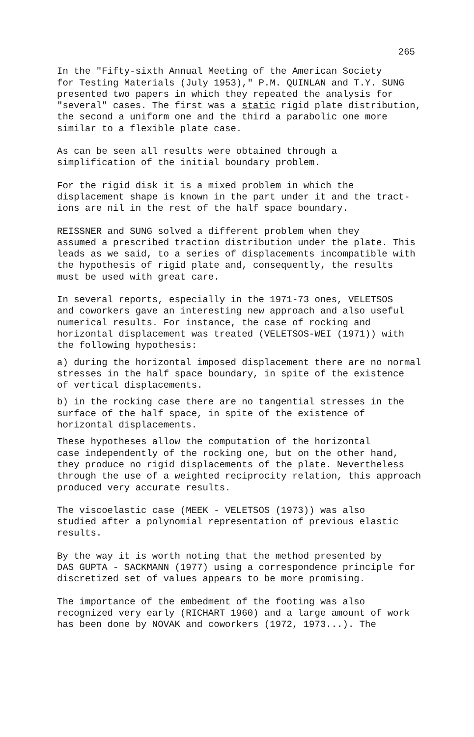265
In the "Fifty-sixth Annual Meeting of the American Society for Testing Materials (July 1953)," P.M. QUINLAN and T.Y. SUNG presented two papers in which they repeated the analysis for "several" cases. The first was a static rigid plate distribution, the second a uniform one and the third a parabolic one more similar to a flexible plate case.
As can be seen all results were obtained through a simplification of the initial boundary problem.
For the rigid disk it is a mixed problem in which the displacement shape is known in the part under it and the tract- ions are nil in the rest of the half space boundary.
REISSNER and SUNG solved a different problem when they assumed a prescribed traction distribution under the plate. This leads as we said, to a series of displacements incompatible with the hypothesis of rigid plate and, consequently, the results must be used with great care.
In several reports, especially in the 1971-73 ones, VELETSOS and coworkers gave an interesting new approach and also useful numerical results. For instance, the case of rocking and horizontal displacement was treated (VELETSOS-WEI (1971)) with the following hypothesis:
a) during the horizontal imposed displacement there are no normal stresses in the half space boundary, in spite of the existence of vertical displacements.
b) in the rocking case there are no tangential stresses in the surface of the half space, in spite of the existence of horizontal displacements.
These hypotheses allow the computation of the horizontal case independently of the rocking one, but on the other hand, they produce no rigid displacements of the plate. Nevertheless through the use of a weighted reciprocity relation, this approach produced very accurate results.
The viscoelastic case (MEEK - VELETSOS (1973)) was also studied after a polynomial representation of previous elastic results.
By the way it is worth noting that the method presented by DAS GUPTA - SACKMANN (1977) using a correspondence principle for discretized set of values appears to be more promising.
The importance of the embedment of the footing was also recognized very early (RICHART 1960) and a large amount of work has been done by NOVAK and coworkers (1972, 1973...). The